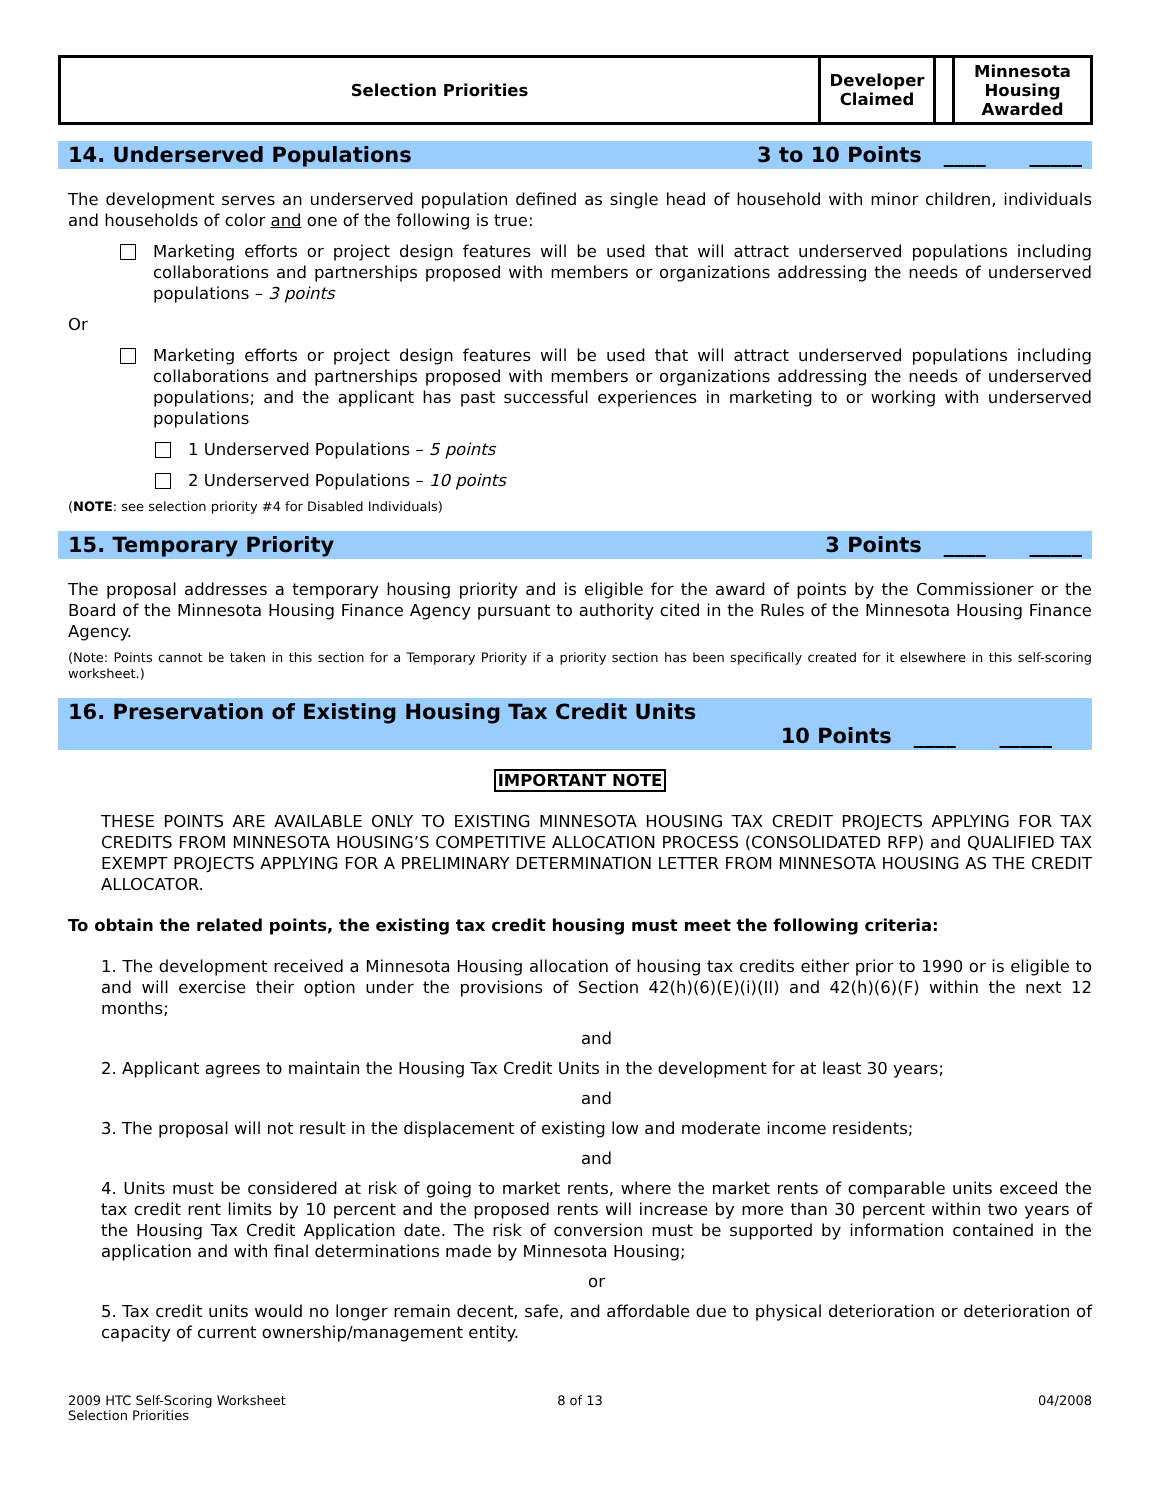| Selection Priorities | Developer Claimed | | Minnesota Housing Awarded |
14. Underserved Populations 3 to 10 Points ____ _____
The development serves an underserved population defined as single head of household with minor children, individuals and households of color and one of the following is true:
Marketing efforts or project design features will be used that will attract underserved populations including collaborations and partnerships proposed with members or organizations addressing the needs of underserved populations – 3 points
Or
Marketing efforts or project design features will be used that will attract underserved populations including collaborations and partnerships proposed with members or organizations addressing the needs of underserved populations; and the applicant has past successful experiences in marketing to or working with underserved populations
1 Underserved Populations – 5 points
2 Underserved Populations – 10 points
(NOTE: see selection priority #4 for Disabled Individuals)
15. Temporary Priority 3 Points ____ _____
The proposal addresses a temporary housing priority and is eligible for the award of points by the Commissioner or the Board of the Minnesota Housing Finance Agency pursuant to authority cited in the Rules of the Minnesota Housing Finance Agency.
(Note: Points cannot be taken in this section for a Temporary Priority if a priority section has been specifically created for it elsewhere in this self-scoring worksheet.)
16. Preservation of Existing Housing Tax Credit Units
10 Points ____ _____
IMPORTANT NOTE
THESE POINTS ARE AVAILABLE ONLY TO EXISTING MINNESOTA HOUSING TAX CREDIT PROJECTS APPLYING FOR TAX CREDITS FROM MINNESOTA HOUSING’S COMPETITIVE ALLOCATION PROCESS (CONSOLIDATED RFP) and QUALIFIED TAX EXEMPT PROJECTS APPLYING FOR A PRELIMINARY DETERMINATION LETTER FROM MINNESOTA HOUSING AS THE CREDIT ALLOCATOR.
To obtain the related points, the existing tax credit housing must meet the following criteria:
1. The development received a Minnesota Housing allocation of housing tax credits either prior to 1990 or is eligible to and will exercise their option under the provisions of Section 42(h)(6)(E)(i)(II) and 42(h)(6)(F) within the next 12 months;
and
2. Applicant agrees to maintain the Housing Tax Credit Units in the development for at least 30 years;
and
3. The proposal will not result in the displacement of existing low and moderate income residents;
and
4. Units must be considered at risk of going to market rents, where the market rents of comparable units exceed the tax credit rent limits by 10 percent and the proposed rents will increase by more than 30 percent within two years of the Housing Tax Credit Application date. The risk of conversion must be supported by information contained in the application and with final determinations made by Minnesota Housing;
or
5. Tax credit units would no longer remain decent, safe, and affordable due to physical deterioration or deterioration of capacity of current ownership/management entity.
2009 HTC Self-Scoring Worksheet
Selection Priorities
8 of 13 04/2008